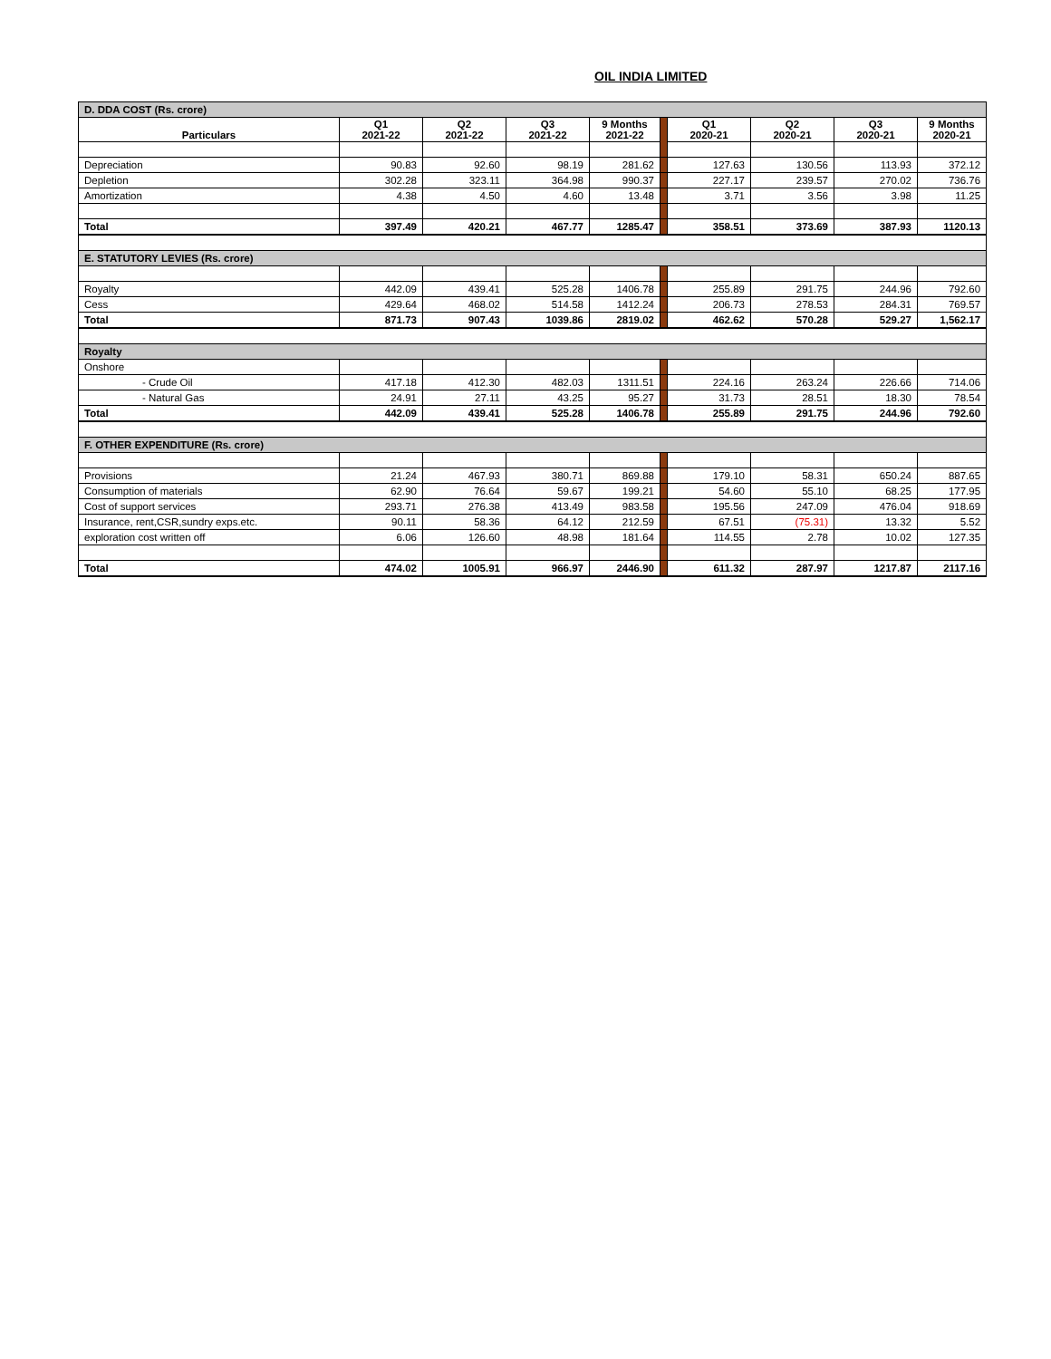OIL INDIA LIMITED
| D. DDA COST (Rs. crore) | | | | | | | | | |
| Particulars | Q1 2021-22 | Q2 2021-22 | Q3 2021-22 | 9 Months 2021-22 | | Q1 2020-21 | Q2 2020-21 | Q3 2020-21 | 9 Months 2020-21 |
| Depreciation | 90.83 | 92.60 | 98.19 | 281.62 | | 127.63 | 130.56 | 113.93 | 372.12 |
| Depletion | 302.28 | 323.11 | 364.98 | 990.37 | | 227.17 | 239.57 | 270.02 | 736.76 |
| Amortization | 4.38 | 4.50 | 4.60 | 13.48 | | 3.71 | 3.56 | 3.98 | 11.25 |
| Total | 397.49 | 420.21 | 467.77 | 1285.47 | | 358.51 | 373.69 | 387.93 | 1120.13 |
| E. STATUTORY LEVIES (Rs. crore) | | | | | | | | | |
| Royalty | 442.09 | 439.41 | 525.28 | 1406.78 | | 255.89 | 291.75 | 244.96 | 792.60 |
| Cess | 429.64 | 468.02 | 514.58 | 1412.24 | | 206.73 | 278.53 | 284.31 | 769.57 |
| Total | 871.73 | 907.43 | 1039.86 | 2819.02 | | 462.62 | 570.28 | 529.27 | 1,562.17 |
| Royalty | | | | | | | | | |
| Onshore | | | | | | | | | |
| - Crude Oil | 417.18 | 412.30 | 482.03 | 1311.51 | | 224.16 | 263.24 | 226.66 | 714.06 |
| - Natural Gas | 24.91 | 27.11 | 43.25 | 95.27 | | 31.73 | 28.51 | 18.30 | 78.54 |
| Total | 442.09 | 439.41 | 525.28 | 1406.78 | | 255.89 | 291.75 | 244.96 | 792.60 |
| F. OTHER EXPENDITURE (Rs. crore) | | | | | | | | | |
| Provisions | 21.24 | 467.93 | 380.71 | 869.88 | | 179.10 | 58.31 | 650.24 | 887.65 |
| Consumption of materials | 62.90 | 76.64 | 59.67 | 199.21 | | 54.60 | 55.10 | 68.25 | 177.95 |
| Cost of support services | 293.71 | 276.38 | 413.49 | 983.58 | | 195.56 | 247.09 | 476.04 | 918.69 |
| Insurance, rent,CSR,sundry exps.etc. | 90.11 | 58.36 | 64.12 | 212.59 | | 67.51 | (75.31) | 13.32 | 5.52 |
| exploration cost written off | 6.06 | 126.60 | 48.98 | 181.64 | | 114.55 | 2.78 | 10.02 | 127.35 |
| Total | 474.02 | 1005.91 | 966.97 | 2446.90 | | 611.32 | 287.97 | 1217.87 | 2117.16 |